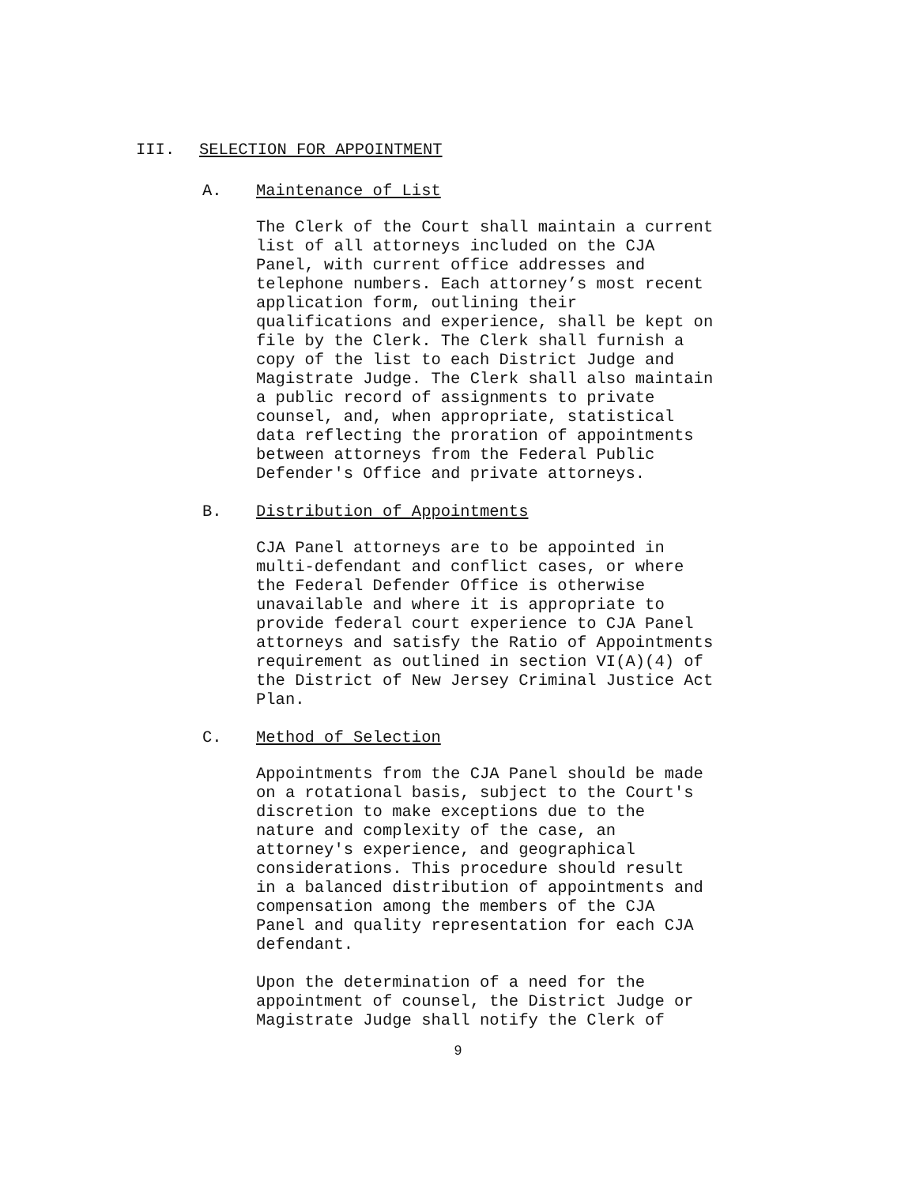III. SELECTION FOR APPOINTMENT
A. Maintenance of List
The Clerk of the Court shall maintain a current list of all attorneys included on the CJA Panel, with current office addresses and telephone numbers. Each attorney’s most recent application form, outlining their qualifications and experience, shall be kept on file by the Clerk. The Clerk shall furnish a copy of the list to each District Judge and Magistrate Judge. The Clerk shall also maintain a public record of assignments to private counsel, and, when appropriate, statistical data reflecting the proration of appointments between attorneys from the Federal Public Defender's Office and private attorneys.
B. Distribution of Appointments
CJA Panel attorneys are to be appointed in multi-defendant and conflict cases, or where the Federal Defender Office is otherwise unavailable and where it is appropriate to provide federal court experience to CJA Panel attorneys and satisfy the Ratio of Appointments requirement as outlined in section VI(A)(4) of the District of New Jersey Criminal Justice Act Plan.
C. Method of Selection
Appointments from the CJA Panel should be made on a rotational basis, subject to the Court's discretion to make exceptions due to the nature and complexity of the case, an attorney's experience, and geographical considerations. This procedure should result in a balanced distribution of appointments and compensation among the members of the CJA Panel and quality representation for each CJA defendant.
Upon the determination of a need for the appointment of counsel, the District Judge or Magistrate Judge shall notify the Clerk of
9